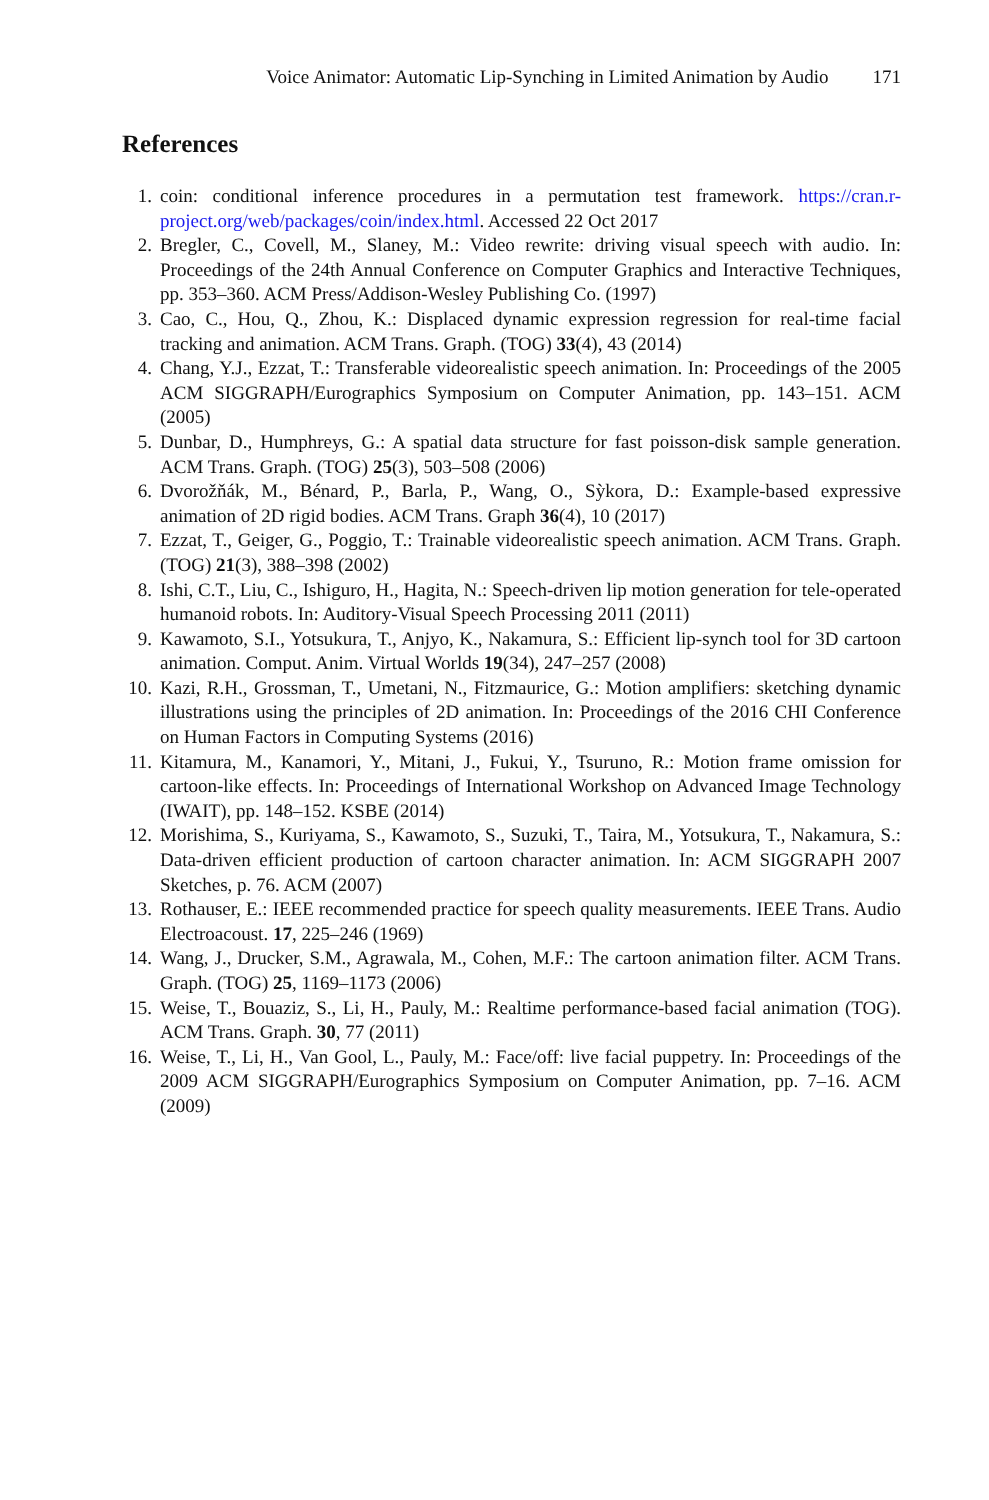Voice Animator: Automatic Lip-Synching in Limited Animation by Audio 171
References
1. coin: conditional inference procedures in a permutation test framework. https://cran.r-project.org/web/packages/coin/index.html. Accessed 22 Oct 2017
2. Bregler, C., Covell, M., Slaney, M.: Video rewrite: driving visual speech with audio. In: Proceedings of the 24th Annual Conference on Computer Graphics and Interactive Techniques, pp. 353–360. ACM Press/Addison-Wesley Publishing Co. (1997)
3. Cao, C., Hou, Q., Zhou, K.: Displaced dynamic expression regression for real-time facial tracking and animation. ACM Trans. Graph. (TOG) 33(4), 43 (2014)
4. Chang, Y.J., Ezzat, T.: Transferable videorealistic speech animation. In: Proceedings of the 2005 ACM SIGGRAPH/Eurographics Symposium on Computer Animation, pp. 143–151. ACM (2005)
5. Dunbar, D., Humphreys, G.: A spatial data structure for fast poisson-disk sample generation. ACM Trans. Graph. (TOG) 25(3), 503–508 (2006)
6. Dvorožňák, M., Bénard, P., Barla, P., Wang, O., Sỳkora, D.: Example-based expressive animation of 2D rigid bodies. ACM Trans. Graph 36(4), 10 (2017)
7. Ezzat, T., Geiger, G., Poggio, T.: Trainable videorealistic speech animation. ACM Trans. Graph. (TOG) 21(3), 388–398 (2002)
8. Ishi, C.T., Liu, C., Ishiguro, H., Hagita, N.: Speech-driven lip motion generation for tele-operated humanoid robots. In: Auditory-Visual Speech Processing 2011 (2011)
9. Kawamoto, S.I., Yotsukura, T., Anjyo, K., Nakamura, S.: Efficient lip-synch tool for 3D cartoon animation. Comput. Anim. Virtual Worlds 19(34), 247–257 (2008)
10. Kazi, R.H., Grossman, T., Umetani, N., Fitzmaurice, G.: Motion amplifiers: sketching dynamic illustrations using the principles of 2D animation. In: Proceedings of the 2016 CHI Conference on Human Factors in Computing Systems (2016)
11. Kitamura, M., Kanamori, Y., Mitani, J., Fukui, Y., Tsuruno, R.: Motion frame omission for cartoon-like effects. In: Proceedings of International Workshop on Advanced Image Technology (IWAIT), pp. 148–152. KSBE (2014)
12. Morishima, S., Kuriyama, S., Kawamoto, S., Suzuki, T., Taira, M., Yotsukura, T., Nakamura, S.: Data-driven efficient production of cartoon character animation. In: ACM SIGGRAPH 2007 Sketches, p. 76. ACM (2007)
13. Rothauser, E.: IEEE recommended practice for speech quality measurements. IEEE Trans. Audio Electroacoust. 17, 225–246 (1969)
14. Wang, J., Drucker, S.M., Agrawala, M., Cohen, M.F.: The cartoon animation filter. ACM Trans. Graph. (TOG) 25, 1169–1173 (2006)
15. Weise, T., Bouaziz, S., Li, H., Pauly, M.: Realtime performance-based facial animation (TOG). ACM Trans. Graph. 30, 77 (2011)
16. Weise, T., Li, H., Van Gool, L., Pauly, M.: Face/off: live facial puppetry. In: Proceedings of the 2009 ACM SIGGRAPH/Eurographics Symposium on Computer Animation, pp. 7–16. ACM (2009)